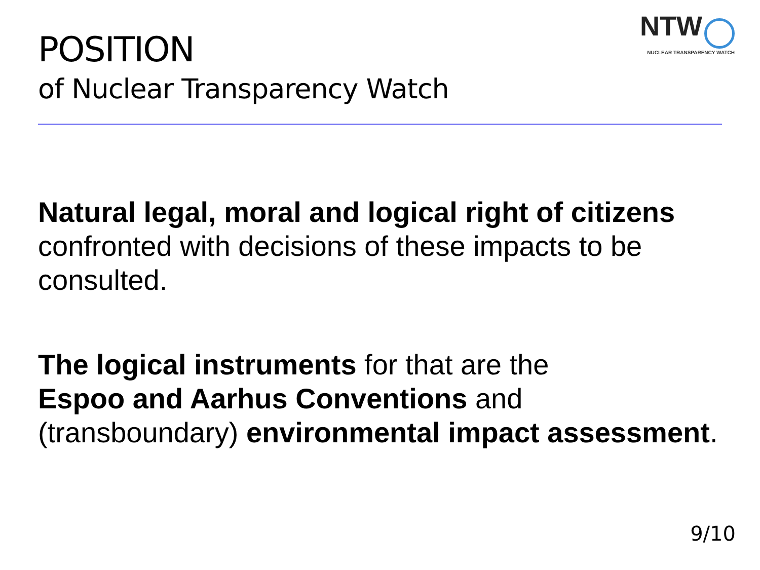POSITION
of Nuclear Transparency Watch
NTW
NUCLEAR TRANSPARENCY WATCH
Natural legal, moral and logical right of citizens confronted with decisions of these impacts to be consulted.
The logical instruments for that are the
Espoo and Aarhus Conventions and
(transboundary) environmental impact assessment.
9/10